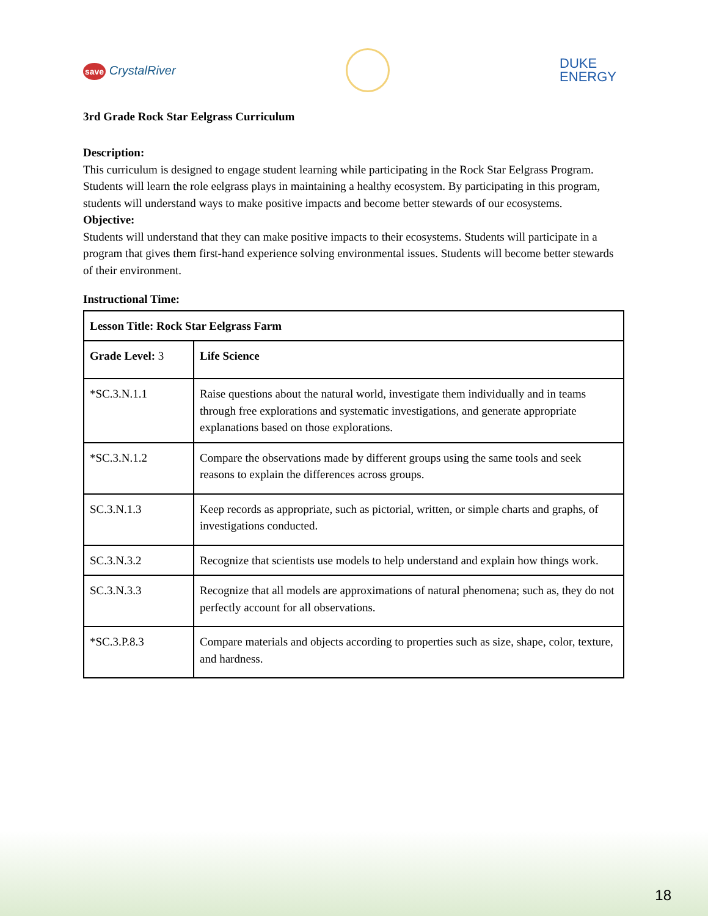save CrystalRiver
DUKE
ENERGY
3rd Grade Rock Star Eelgrass Curriculum
Description:
This curriculum is designed to engage student learning while participating in the Rock Star Eelgrass Program. Students will learn the role eelgrass plays in maintaining a healthy ecosystem. By participating in this program, students will understand ways to make positive impacts and become better stewards of our ecosystems.
Objective:
Students will understand that they can make positive impacts to their ecosystems. Students will participate in a program that gives them first-hand experience solving environmental issues. Students will become better stewards of their environment.
Instructional Time:
| Lesson Title: Rock Star Eelgrass Farm | |
| Grade Level: 3 | Life Science |
| *SC.3.N.1.1 | Raise questions about the natural world, investigate them individually and in teams through free explorations and systematic investigations, and generate appropriate explanations based on those explorations. |
| *SC.3.N.1.2 | Compare the observations made by different groups using the same tools and seek reasons to explain the differences across groups. |
| SC.3.N.1.3 | Keep records as appropriate, such as pictorial, written, or simple charts and graphs, of investigations conducted. |
| SC.3.N.3.2 | Recognize that scientists use models to help understand and explain how things work. |
| SC.3.N.3.3 | Recognize that all models are approximations of natural phenomena; such as, they do not perfectly account for all observations. |
| *SC.3.P.8.3 | Compare materials and objects according to properties such as size, shape, color, texture, and hardness. |
18